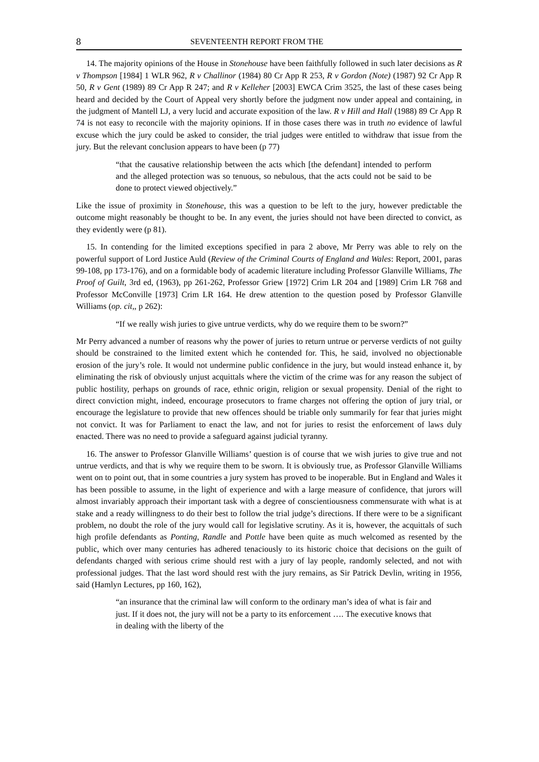8 SEVENTEENTH REPORT FROM THE
14. The majority opinions of the House in Stonehouse have been faithfully followed in such later decisions as R v Thompson [1984] 1 WLR 962, R v Challinor (1984) 80 Cr App R 253, R v Gordon (Note) (1987) 92 Cr App R 50, R v Gent (1989) 89 Cr App R 247; and R v Kelleher [2003] EWCA Crim 3525, the last of these cases being heard and decided by the Court of Appeal very shortly before the judgment now under appeal and containing, in the judgment of Mantell LJ, a very lucid and accurate exposition of the law. R v Hill and Hall (1988) 89 Cr App R 74 is not easy to reconcile with the majority opinions. If in those cases there was in truth no evidence of lawful excuse which the jury could be asked to consider, the trial judges were entitled to withdraw that issue from the jury. But the relevant conclusion appears to have been (p 77)
“that the causative relationship between the acts which [the defendant] intended to perform and the alleged protection was so tenuous, so nebulous, that the acts could not be said to be done to protect viewed objectively.”
Like the issue of proximity in Stonehouse, this was a question to be left to the jury, however predictable the outcome might reasonably be thought to be. In any event, the juries should not have been directed to convict, as they evidently were (p 81).
15. In contending for the limited exceptions specified in para 2 above, Mr Perry was able to rely on the powerful support of Lord Justice Auld (Review of the Criminal Courts of England and Wales: Report, 2001, paras 99-108, pp 173-176), and on a formidable body of academic literature including Professor Glanville Williams, The Proof of Guilt, 3rd ed, (1963), pp 261-262, Professor Griew [1972] Crim LR 204 and [1989] Crim LR 768 and Professor McConville [1973] Crim LR 164. He drew attention to the question posed by Professor Glanville Williams (op. cit,, p 262):
“If we really wish juries to give untrue verdicts, why do we require them to be sworn?”
Mr Perry advanced a number of reasons why the power of juries to return untrue or perverse verdicts of not guilty should be constrained to the limited extent which he contended for. This, he said, involved no objectionable erosion of the jury’s role. It would not undermine public confidence in the jury, but would instead enhance it, by eliminating the risk of obviously unjust acquittals where the victim of the crime was for any reason the subject of public hostility, perhaps on grounds of race, ethnic origin, religion or sexual propensity. Denial of the right to direct conviction might, indeed, encourage prosecutors to frame charges not offering the option of jury trial, or encourage the legislature to provide that new offences should be triable only summarily for fear that juries might not convict. It was for Parliament to enact the law, and not for juries to resist the enforcement of laws duly enacted. There was no need to provide a safeguard against judicial tyranny.
16. The answer to Professor Glanville Williams’ question is of course that we wish juries to give true and not untrue verdicts, and that is why we require them to be sworn. It is obviously true, as Professor Glanville Williams went on to point out, that in some countries a jury system has proved to be inoperable. But in England and Wales it has been possible to assume, in the light of experience and with a large measure of confidence, that jurors will almost invariably approach their important task with a degree of conscientiousness commensurate with what is at stake and a ready willingness to do their best to follow the trial judge’s directions. If there were to be a significant problem, no doubt the role of the jury would call for legislative scrutiny. As it is, however, the acquittals of such high profile defendants as Ponting, Randle and Pottle have been quite as much welcomed as resented by the public, which over many centuries has adhered tenaciously to its historic choice that decisions on the guilt of defendants charged with serious crime should rest with a jury of lay people, randomly selected, and not with professional judges. That the last word should rest with the jury remains, as Sir Patrick Devlin, writing in 1956, said (Hamlyn Lectures, pp 160, 162),
“an insurance that the criminal law will conform to the ordinary man’s idea of what is fair and just. If it does not, the jury will not be a party to its enforcement …. The executive knows that in dealing with the liberty of the